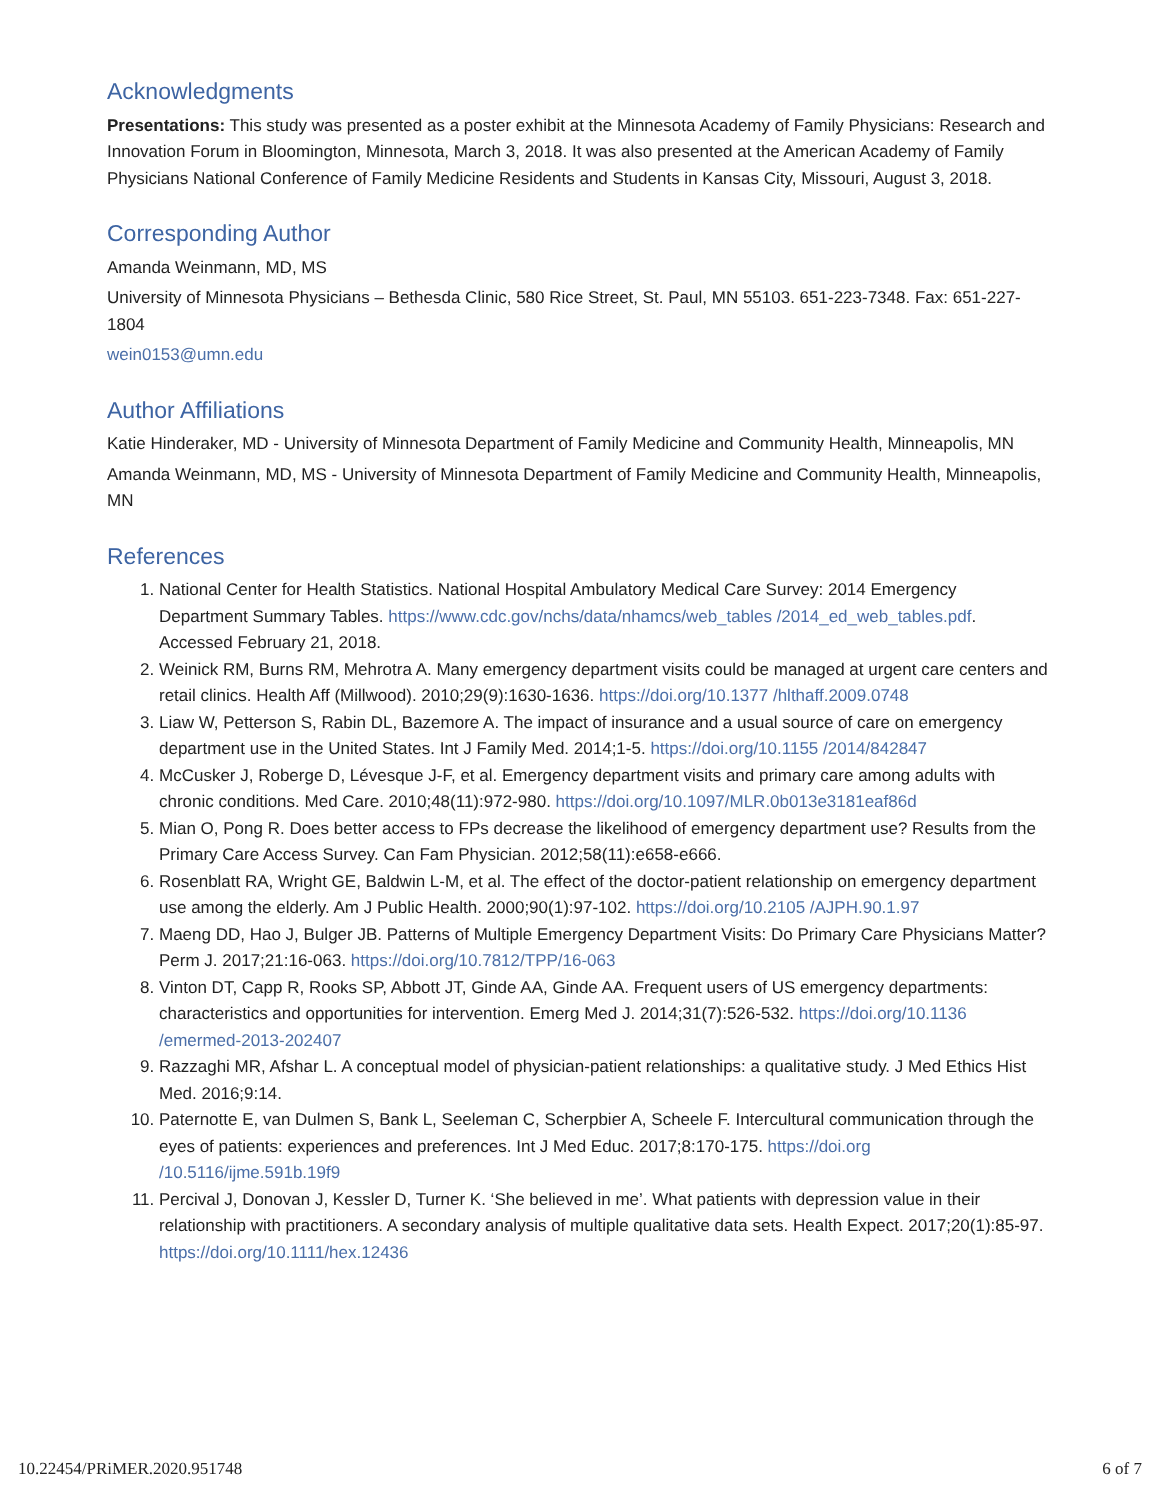Acknowledgments
Presentations: This study was presented as a poster exhibit at the Minnesota Academy of Family Physicians: Research and Innovation Forum in Bloomington, Minnesota, March 3, 2018. It was also presented at the American Academy of Family Physicians National Conference of Family Medicine Residents and Students in Kansas City, Missouri, August 3, 2018.
Corresponding Author
Amanda Weinmann, MD, MS
University of Minnesota Physicians – Bethesda Clinic, 580 Rice Street, St. Paul, MN 55103. 651-223-7348. Fax: 651-227-1804
wein0153@umn.edu
Author Affiliations
Katie Hinderaker, MD - University of Minnesota Department of Family Medicine and Community Health, Minneapolis, MN
Amanda Weinmann, MD, MS - University of Minnesota Department of Family Medicine and Community Health, Minneapolis, MN
References
1. National Center for Health Statistics. National Hospital Ambulatory Medical Care Survey: 2014 Emergency Department Summary Tables. https://www.cdc.gov/nchs/data/nhamcs/web_tables /2014_ed_web_tables.pdf. Accessed February 21, 2018.
2. Weinick RM, Burns RM, Mehrotra A. Many emergency department visits could be managed at urgent care centers and retail clinics. Health Aff (Millwood). 2010;29(9):1630-1636. https://doi.org/10.1377 /hlthaff.2009.0748
3. Liaw W, Petterson S, Rabin DL, Bazemore A. The impact of insurance and a usual source of care on emergency department use in the United States. Int J Family Med. 2014;1-5. https://doi.org/10.1155 /2014/842847
4. McCusker J, Roberge D, Lévesque J-F, et al. Emergency department visits and primary care among adults with chronic conditions. Med Care. 2010;48(11):972-980. https://doi.org/10.1097/MLR.0b013e3181eaf86d
5. Mian O, Pong R. Does better access to FPs decrease the likelihood of emergency department use? Results from the Primary Care Access Survey. Can Fam Physician. 2012;58(11):e658-e666.
6. Rosenblatt RA, Wright GE, Baldwin L-M, et al. The effect of the doctor-patient relationship on emergency department use among the elderly. Am J Public Health. 2000;90(1):97-102. https://doi.org/10.2105 /AJPH.90.1.97
7. Maeng DD, Hao J, Bulger JB. Patterns of Multiple Emergency Department Visits: Do Primary Care Physicians Matter? Perm J. 2017;21:16-063. https://doi.org/10.7812/TPP/16-063
8. Vinton DT, Capp R, Rooks SP, Abbott JT, Ginde AA, Ginde AA. Frequent users of US emergency departments: characteristics and opportunities for intervention. Emerg Med J. 2014;31(7):526-532. https://doi.org/10.1136 /emermed-2013-202407
9. Razzaghi MR, Afshar L. A conceptual model of physician-patient relationships: a qualitative study. J Med Ethics Hist Med. 2016;9:14.
10. Paternotte E, van Dulmen S, Bank L, Seeleman C, Scherpbier A, Scheele F. Intercultural communication through the eyes of patients: experiences and preferences. Int J Med Educ. 2017;8:170-175. https://doi.org /10.5116/ijme.591b.19f9
11. Percival J, Donovan J, Kessler D, Turner K. ‘She believed in me’. What patients with depression value in their relationship with practitioners. A secondary analysis of multiple qualitative data sets. Health Expect. 2017;20(1):85-97. https://doi.org/10.1111/hex.12436
10.22454/PRiMER.2020.951748 6 of 7